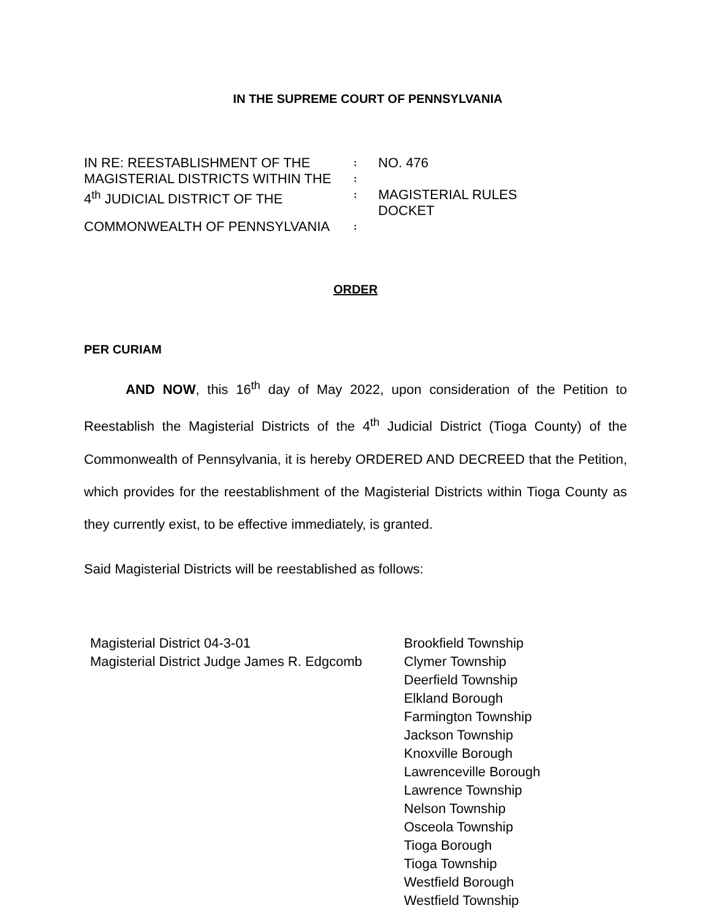IN THE SUPREME COURT OF PENNSYLVANIA
IN RE: REESTABLISHMENT OF THE
:
NO. 476
MAGISTERIAL DISTRICTS WITHIN THE
:
4<sup>th</sup> JUDICIAL DISTRICT OF THE
:
MAGISTERIAL RULES DOCKET
COMMONWEALTH OF PENNSYLVANIA
:
ORDER
PER CURIAM
AND NOW, this 16<sup>th</sup> day of May 2022, upon consideration of the Petition to Reestablish the Magisterial Districts of the 4<sup>th</sup> Judicial District (Tioga County) of the Commonwealth of Pennsylvania, it is hereby ORDERED AND DECREED that the Petition, which provides for the reestablishment of the Magisterial Districts within Tioga County as they currently exist, to be effective immediately, is granted.
Said Magisterial Districts will be reestablished as follows:
Magisterial District 04-3-01
Magisterial District Judge James R. Edgcomb
Brookfield Township
Clymer Township
Deerfield Township
Elkland Borough
Farmington Township
Jackson Township
Knoxville Borough
Lawrenceville Borough
Lawrence Township
Nelson Township
Osceola Township
Tioga Borough
Tioga Township
Westfield Borough
Westfield Township